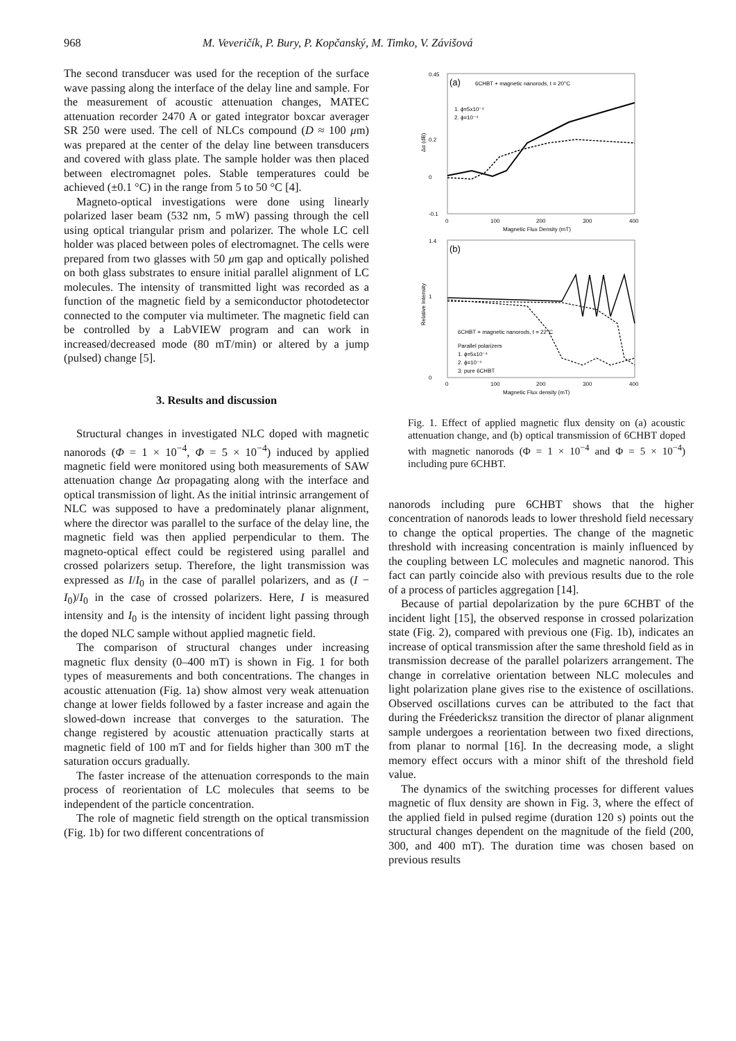968 M. Veveričík, P. Bury, P. Kopčanský, M. Timko, V. Závišová
The second transducer was used for the reception of the surface wave passing along the interface of the delay line and sample. For the measurement of acoustic attenuation changes, MATEC attenuation recorder 2470 A or gated integrator boxcar averager SR 250 were used. The cell of NLCs compound (D ≈ 100 μm) was prepared at the center of the delay line between transducers and covered with glass plate. The sample holder was then placed between electromagnet poles. Stable temperatures could be achieved (±0.1 °C) in the range from 5 to 50 °C [4].
Magneto-optical investigations were done using linearly polarized laser beam (532 nm, 5 mW) passing through the cell using optical triangular prism and polarizer. The whole LC cell holder was placed between poles of electromagnet. The cells were prepared from two glasses with 50 μm gap and optically polished on both glass substrates to ensure initial parallel alignment of LC molecules. The intensity of transmitted light was recorded as a function of the magnetic field by a semiconductor photodetector connected to the computer via multimeter. The magnetic field can be controlled by a LabVIEW program and can work in increased/decreased mode (80 mT/min) or altered by a jump (pulsed) change [5].
3. Results and discussion
Structural changes in investigated NLC doped with magnetic nanorods (Φ = 1 × 10<sup>−4</sup>, Φ = 5 × 10<sup>−4</sup>) induced by applied magnetic field were monitored using both measurements of SAW attenuation change Δα propagating along with the interface and optical transmission of light. As the initial intrinsic arrangement of NLC was supposed to have a predominately planar alignment, where the director was parallel to the surface of the delay line, the magnetic field was then applied perpendicular to them. The magneto-optical effect could be registered using parallel and crossed polarizers setup. Therefore, the light transmission was expressed as I/I<sub>0</sub> in the case of parallel polarizers, and as (I − I<sub>0</sub>)/I<sub>0</sub> in the case of crossed polarizers. Here, I is measured intensity and I<sub>0</sub> is the intensity of incident light passing through the doped NLC sample without applied magnetic field.
The comparison of structural changes under increasing magnetic flux density (0–400 mT) is shown in Fig. 1 for both types of measurements and both concentrations. The changes in acoustic attenuation (Fig. 1a) show almost very weak attenuation change at lower fields followed by a faster increase and again the slowed-down increase that converges to the saturation. The change registered by acoustic attenuation practically starts at magnetic field of 100 mT and for fields higher than 300 mT the saturation occurs gradually.
The faster increase of the attenuation corresponds to the main process of reorientation of LC molecules that seems to be independent of the particle concentration.
The role of magnetic field strength on the optical transmission (Fig. 1b) for two different concentrations of
(a)
6CHBT + magnetic nanorods, t = 20°C
1. ϕ=5x10⁻⁴
2. ϕ=10⁻⁴
0.45
0.2
0
-0.1
0
100
200
300
400
Magnetic Flux Density (mT)
Δα (dB)
(b)
6CHBT + magnetic nanorods, t = 22°C
Parallel polarizers
1. ϕ=5x10⁻⁴
2. ϕ=10⁻⁴
3. pure 6CHBT
1.4
1
0
0
100
200
300
400
Magnetic Flux density (mT)
Relative Intensity
Fig. 1. Effect of applied magnetic flux density on (a) acoustic attenuation change, and (b) optical transmission of 6CHBT doped with magnetic nanorods (Φ = 1 × 10<sup>−4</sup> and Φ = 5 × 10<sup>−4</sup>) including pure 6CHBT.
nanorods including pure 6CHBT shows that the higher concentration of nanorods leads to lower threshold field necessary to change the optical properties. The change of the magnetic threshold with increasing concentration is mainly influenced by the coupling between LC molecules and magnetic nanorod. This fact can partly coincide also with previous results due to the role of a process of particles aggregation [14].
Because of partial depolarization by the pure 6CHBT of the incident light [15], the observed response in crossed polarization state (Fig. 2), compared with previous one (Fig. 1b), indicates an increase of optical transmission after the same threshold field as in transmission decrease of the parallel polarizers arrangement. The change in correlative orientation between NLC molecules and light polarization plane gives rise to the existence of oscillations. Observed oscillations curves can be attributed to the fact that during the Fréedericksz transition the director of planar alignment sample undergoes a reorientation between two fixed directions, from planar to normal [16]. In the decreasing mode, a slight memory effect occurs with a minor shift of the threshold field value.
The dynamics of the switching processes for different values magnetic of flux density are shown in Fig. 3, where the effect of the applied field in pulsed regime (duration 120 s) points out the structural changes dependent on the magnitude of the field (200, 300, and 400 mT). The duration time was chosen based on previous results